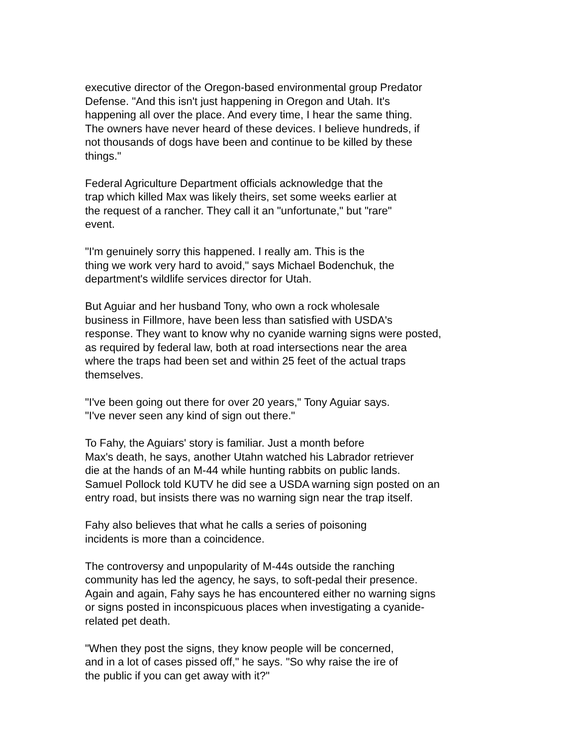executive director of the Oregon-based environmental group Predator Defense. "And this isn't just happening in Oregon and Utah. It's happening all over the place. And every time, I hear the same thing. The owners have never heard of these devices. I believe hundreds, if not thousands of dogs have been and continue to be killed by these things."
Federal Agriculture Department officials acknowledge that the trap which killed Max was likely theirs, set some weeks earlier at the request of a rancher. They call it an "unfortunate," but "rare" event.
"I'm genuinely sorry this happened. I really am. This is the thing we work very hard to avoid," says Michael Bodenchuk, the department's wildlife services director for Utah.
But Aguiar and her husband Tony, who own a rock wholesale business in Fillmore, have been less than satisfied with USDA's response. They want to know why no cyanide warning signs were posted, as required by federal law, both at road intersections near the area where the traps had been set and within 25 feet of the actual traps themselves.
"I've been going out there for over 20 years," Tony Aguiar says. "I've never seen any kind of sign out there."
To Fahy, the Aguiars' story is familiar. Just a month before Max's death, he says, another Utahn watched his Labrador retriever die at the hands of an M-44 while hunting rabbits on public lands. Samuel Pollock told KUTV he did see a USDA warning sign posted on an entry road, but insists there was no warning sign near the trap itself.
Fahy also believes that what he calls a series of poisoning incidents is more than a coincidence.
The controversy and unpopularity of M-44s outside the ranching community has led the agency, he says, to soft-pedal their presence. Again and again, Fahy says he has encountered either no warning signs or signs posted in inconspicuous places when investigating a cyanide- related pet death.
"When they post the signs, they know people will be concerned, and in a lot of cases pissed off," he says. "So why raise the ire of the public if you can get away with it?"